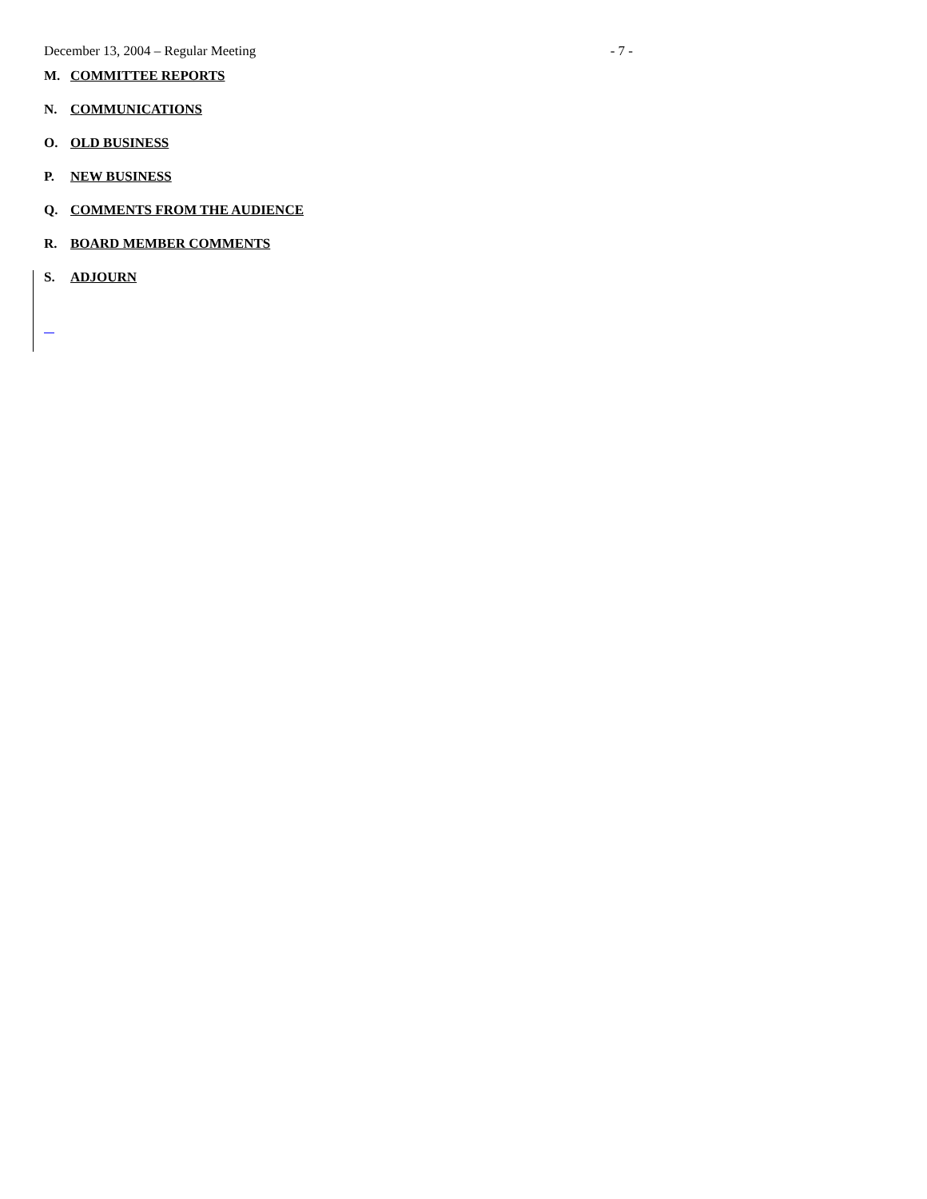December 13, 2004 – Regular Meeting - 7 -
M. COMMITTEE REPORTS
N. COMMUNICATIONS
O. OLD BUSINESS
P. NEW BUSINESS
Q. COMMENTS FROM THE AUDIENCE
R. BOARD MEMBER COMMENTS
S. ADJOURN